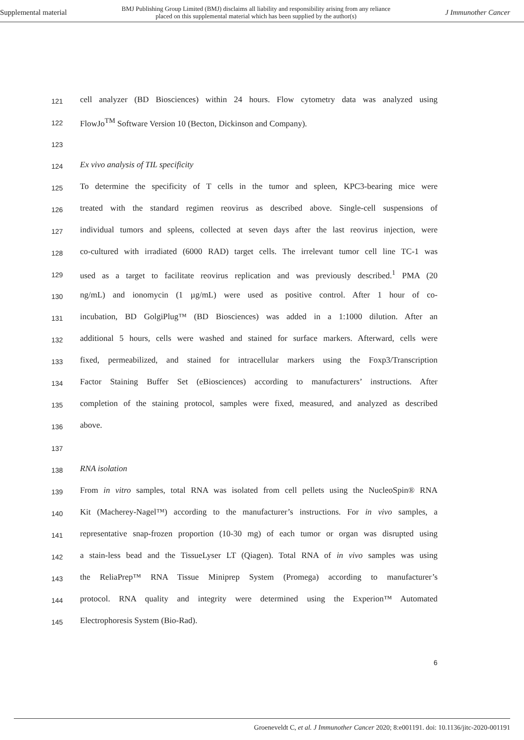Supplemental material BMJ Publishing Group Limited (BMJ) disclaims all liability and responsibility arising from any reliance
placed on this supplemental material which has been supplied by the author(s) J Immunother Cancer
121 cell analyzer (BD Biosciences) within 24 hours. Flow cytometry data was analyzed using
122 FlowJo<sup>TM</sup> Software Version 10 (Becton, Dickinson and Company).
123
124 Ex vivo analysis of TIL specificity
125 To determine the specificity of T cells in the tumor and spleen, KPC3-bearing mice were
126 treated with the standard regimen reovirus as described above. Single-cell suspensions of
127 individual tumors and spleens, collected at seven days after the last reovirus injection, were
128 co-cultured with irradiated (6000 RAD) target cells. The irrelevant tumor cell line TC-1 was
129 used as a target to facilitate reovirus replication and was previously described.<sup>1</sup> PMA (20
130 ng/mL) and ionomycin (1 µg/mL) were used as positive control. After 1 hour of co-
131 incubation, BD GolgiPlug™ (BD Biosciences) was added in a 1:1000 dilution. After an
132 additional 5 hours, cells were washed and stained for surface markers. Afterward, cells were
133 fixed, permeabilized, and stained for intracellular markers using the Foxp3/Transcription
134 Factor Staining Buffer Set (eBiosciences) according to manufacturers’ instructions. After
135 completion of the staining protocol, samples were fixed, measured, and analyzed as described
136 above.
137
138 RNA isolation
139 From in vitro samples, total RNA was isolated from cell pellets using the NucleoSpin® RNA
140 Kit (Macherey-Nagel™) according to the manufacturer’s instructions. For in vivo samples, a
141 representative snap-frozen proportion (10-30 mg) of each tumor or organ was disrupted using
142 a stain-less bead and the TissueLyser LT (Qiagen). Total RNA of in vivo samples was using
143 the ReliaPrep™ RNA Tissue Miniprep System (Promega) according to manufacturer’s
144 protocol. RNA quality and integrity were determined using the Experion™ Automated
145 Electrophoresis System (Bio-Rad).
6
Groeneveldt C, et al. J Immunother Cancer 2020; 8:e001191. doi: 10.1136/jitc-2020-001191